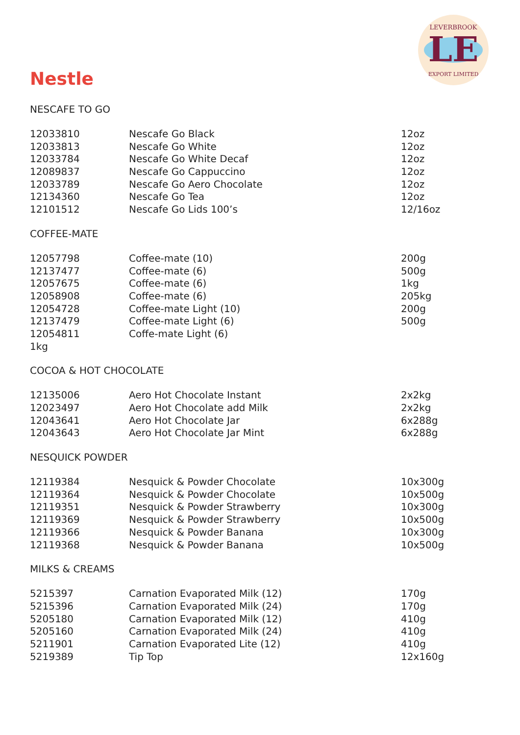LE
LEVERBROOK
EXPORT LIMITED
Nestle
NESCAFE TO GO
| 12033810 | Nescafe Go Black | 12oz |
| 12033813 | Nescafe Go White | 12oz |
| 12033784 | Nescafe Go White Decaf | 12oz |
| 12089837 | Nescafe Go Cappuccino | 12oz |
| 12033789 | Nescafe Go Aero Chocolate | 12oz |
| 12134360 | Nescafe Go Tea | 12oz |
| 12101512 | Nescafe Go Lids 100’s | 12/16oz |
COFFEE-MATE
| 12057798 | Coffee-mate (10) | 200g |
| 12137477 | Coffee-mate (6) | 500g |
| 12057675 | Coffee-mate (6) | 1kg |
| 12058908 | Coffee-mate (6) | 205kg |
| 12054728 | Coffee-mate Light (10) | 200g |
| 12137479 | Coffee-mate Light (6) | 500g |
| 12054811 | Coffe-mate Light (6) | |
| 1kg | | |
COCOA & HOT CHOCOLATE
| 12135006 | Aero Hot Chocolate Instant | 2x2kg |
| 12023497 | Aero Hot Chocolate add Milk | 2x2kg |
| 12043641 | Aero Hot Chocolate Jar | 6x288g |
| 12043643 | Aero Hot Chocolate Jar Mint | 6x288g |
NESQUICK POWDER
| 12119384 | Nesquick & Powder Chocolate | 10x300g |
| 12119364 | Nesquick & Powder Chocolate | 10x500g |
| 12119351 | Nesquick & Powder Strawberry | 10x300g |
| 12119369 | Nesquick & Powder Strawberry | 10x500g |
| 12119366 | Nesquick & Powder Banana | 10x300g |
| 12119368 | Nesquick & Powder Banana | 10x500g |
MILKS & CREAMS
| 5215397 | Carnation Evaporated Milk (12) | 170g |
| 5215396 | Carnation Evaporated Milk (24) | 170g |
| 5205180 | Carnation Evaporated Milk (12) | 410g |
| 5205160 | Carnation Evaporated Milk (24) | 410g |
| 5211901 | Carnation Evaporated Lite (12) | 410g |
| 5219389 | Tip Top | 12x160g |